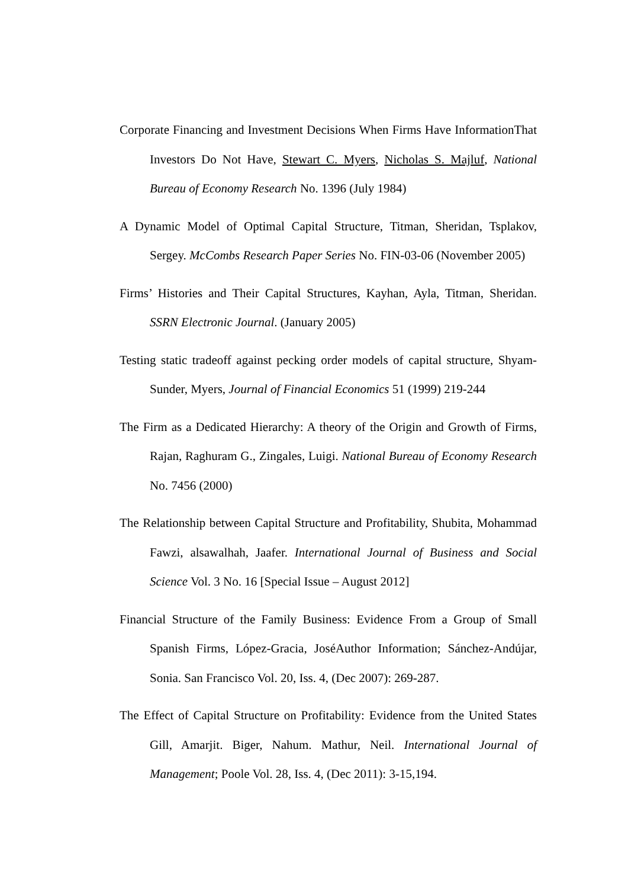Corporate Financing and Investment Decisions When Firms Have InformationThat Investors Do Not Have, Stewart C. Myers, Nicholas S. Majluf, National Bureau of Economy Research No. 1396 (July 1984)
A Dynamic Model of Optimal Capital Structure, Titman, Sheridan, Tsplakov, Sergey. McCombs Research Paper Series No. FIN-03-06 (November 2005)
Firms’ Histories and Their Capital Structures, Kayhan, Ayla, Titman, Sheridan. SSRN Electronic Journal. (January 2005)
Testing static tradeoff against pecking order models of capital structure, Shyam-Sunder, Myers, Journal of Financial Economics 51 (1999) 219-244
The Firm as a Dedicated Hierarchy: A theory of the Origin and Growth of Firms, Rajan, Raghuram G., Zingales, Luigi. National Bureau of Economy Research No. 7456 (2000)
The Relationship between Capital Structure and Profitability, Shubita, Mohammad Fawzi, alsawalhah, Jaafer. International Journal of Business and Social Science Vol. 3 No. 16 [Special Issue – August 2012]
Financial Structure of the Family Business: Evidence From a Group of Small Spanish Firms, López-Gracia, JoséAuthor Information; Sánchez-Andújar, Sonia. San Francisco Vol. 20, Iss. 4, (Dec 2007): 269-287.
The Effect of Capital Structure on Profitability: Evidence from the United States Gill, Amarjit. Biger, Nahum. Mathur, Neil. International Journal of Management; Poole Vol. 28, Iss. 4, (Dec 2011): 3-15,194.